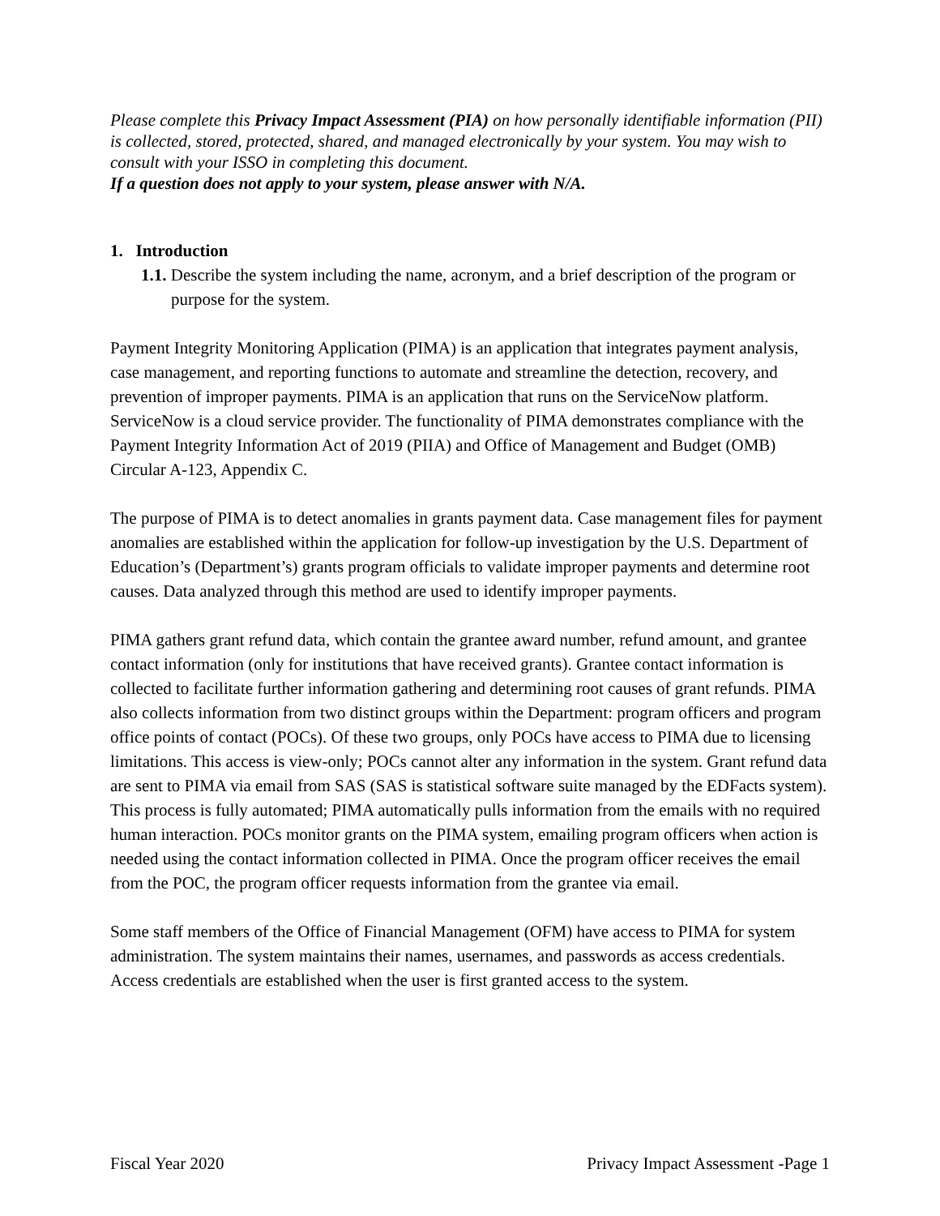Please complete this Privacy Impact Assessment (PIA) on how personally identifiable information (PII) is collected, stored, protected, shared, and managed electronically by your system. You may wish to consult with your ISSO in completing this document.
If a question does not apply to your system, please answer with N/A.
1. Introduction
1.1. Describe the system including the name, acronym, and a brief description of the program or purpose for the system.
Payment Integrity Monitoring Application (PIMA) is an application that integrates payment analysis, case management, and reporting functions to automate and streamline the detection, recovery, and prevention of improper payments. PIMA is an application that runs on the ServiceNow platform. ServiceNow is a cloud service provider. The functionality of PIMA demonstrates compliance with the Payment Integrity Information Act of 2019 (PIIA) and Office of Management and Budget (OMB) Circular A-123, Appendix C.
The purpose of PIMA is to detect anomalies in grants payment data. Case management files for payment anomalies are established within the application for follow-up investigation by the U.S. Department of Education’s (Department’s) grants program officials to validate improper payments and determine root causes. Data analyzed through this method are used to identify improper payments.
PIMA gathers grant refund data, which contain the grantee award number, refund amount, and grantee contact information (only for institutions that have received grants). Grantee contact information is collected to facilitate further information gathering and determining root causes of grant refunds. PIMA also collects information from two distinct groups within the Department: program officers and program office points of contact (POCs). Of these two groups, only POCs have access to PIMA due to licensing limitations. This access is view-only; POCs cannot alter any information in the system. Grant refund data are sent to PIMA via email from SAS (SAS is statistical software suite managed by the EDFacts system). This process is fully automated; PIMA automatically pulls information from the emails with no required human interaction. POCs monitor grants on the PIMA system, emailing program officers when action is needed using the contact information collected in PIMA. Once the program officer receives the email from the POC, the program officer requests information from the grantee via email.
Some staff members of the Office of Financial Management (OFM) have access to PIMA for system administration. The system maintains their names, usernames, and passwords as access credentials. Access credentials are established when the user is first granted access to the system.
Fiscal Year 2020 Privacy Impact Assessment -Page 1